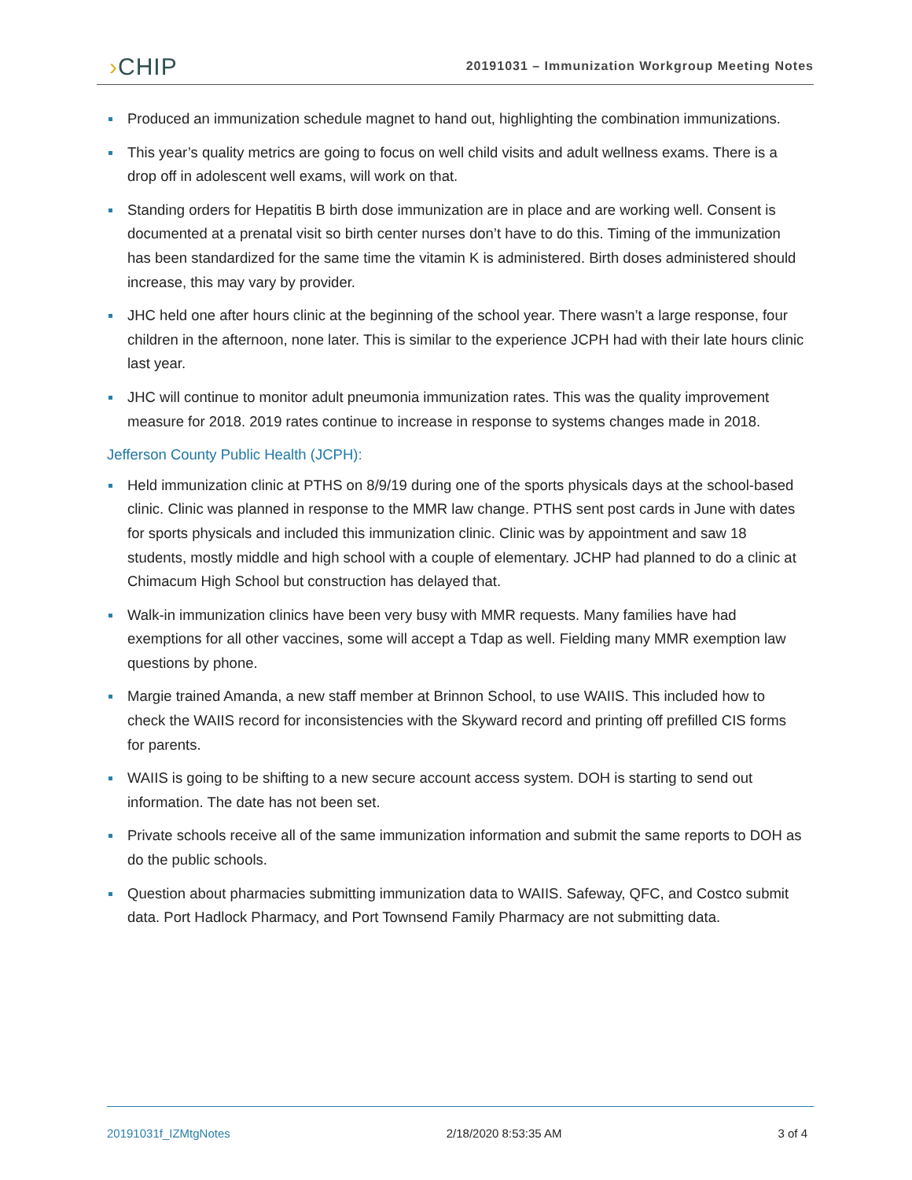›CHIP
20191031 – Immunization Workgroup Meeting Notes
Produced an immunization schedule magnet to hand out, highlighting the combination immunizations.
This year’s quality metrics are going to focus on well child visits and adult wellness exams. There is a drop off in adolescent well exams, will work on that.
Standing orders for Hepatitis B birth dose immunization are in place and are working well. Consent is documented at a prenatal visit so birth center nurses don’t have to do this. Timing of the immunization has been standardized for the same time the vitamin K is administered. Birth doses administered should increase, this may vary by provider.
JHC held one after hours clinic at the beginning of the school year. There wasn’t a large response, four children in the afternoon, none later. This is similar to the experience JCPH had with their late hours clinic last year.
JHC will continue to monitor adult pneumonia immunization rates. This was the quality improvement measure for 2018. 2019 rates continue to increase in response to systems changes made in 2018.
Jefferson County Public Health (JCPH):
Held immunization clinic at PTHS on 8/9/19 during one of the sports physicals days at the school-based clinic. Clinic was planned in response to the MMR law change. PTHS sent post cards in June with dates for sports physicals and included this immunization clinic. Clinic was by appointment and saw 18 students, mostly middle and high school with a couple of elementary. JCHP had planned to do a clinic at Chimacum High School but construction has delayed that.
Walk-in immunization clinics have been very busy with MMR requests. Many families have had exemptions for all other vaccines, some will accept a Tdap as well. Fielding many MMR exemption law questions by phone.
Margie trained Amanda, a new staff member at Brinnon School, to use WAIIS. This included how to check the WAIIS record for inconsistencies with the Skyward record and printing off prefilled CIS forms for parents.
WAIIS is going to be shifting to a new secure account access system. DOH is starting to send out information. The date has not been set.
Private schools receive all of the same immunization information and submit the same reports to DOH as do the public schools.
Question about pharmacies submitting immunization data to WAIIS. Safeway, QFC, and Costco submit data. Port Hadlock Pharmacy, and Port Townsend Family Pharmacy are not submitting data.
20191031f_IZMtgNotes 2/18/2020 8:53:35 AM 3 of 4